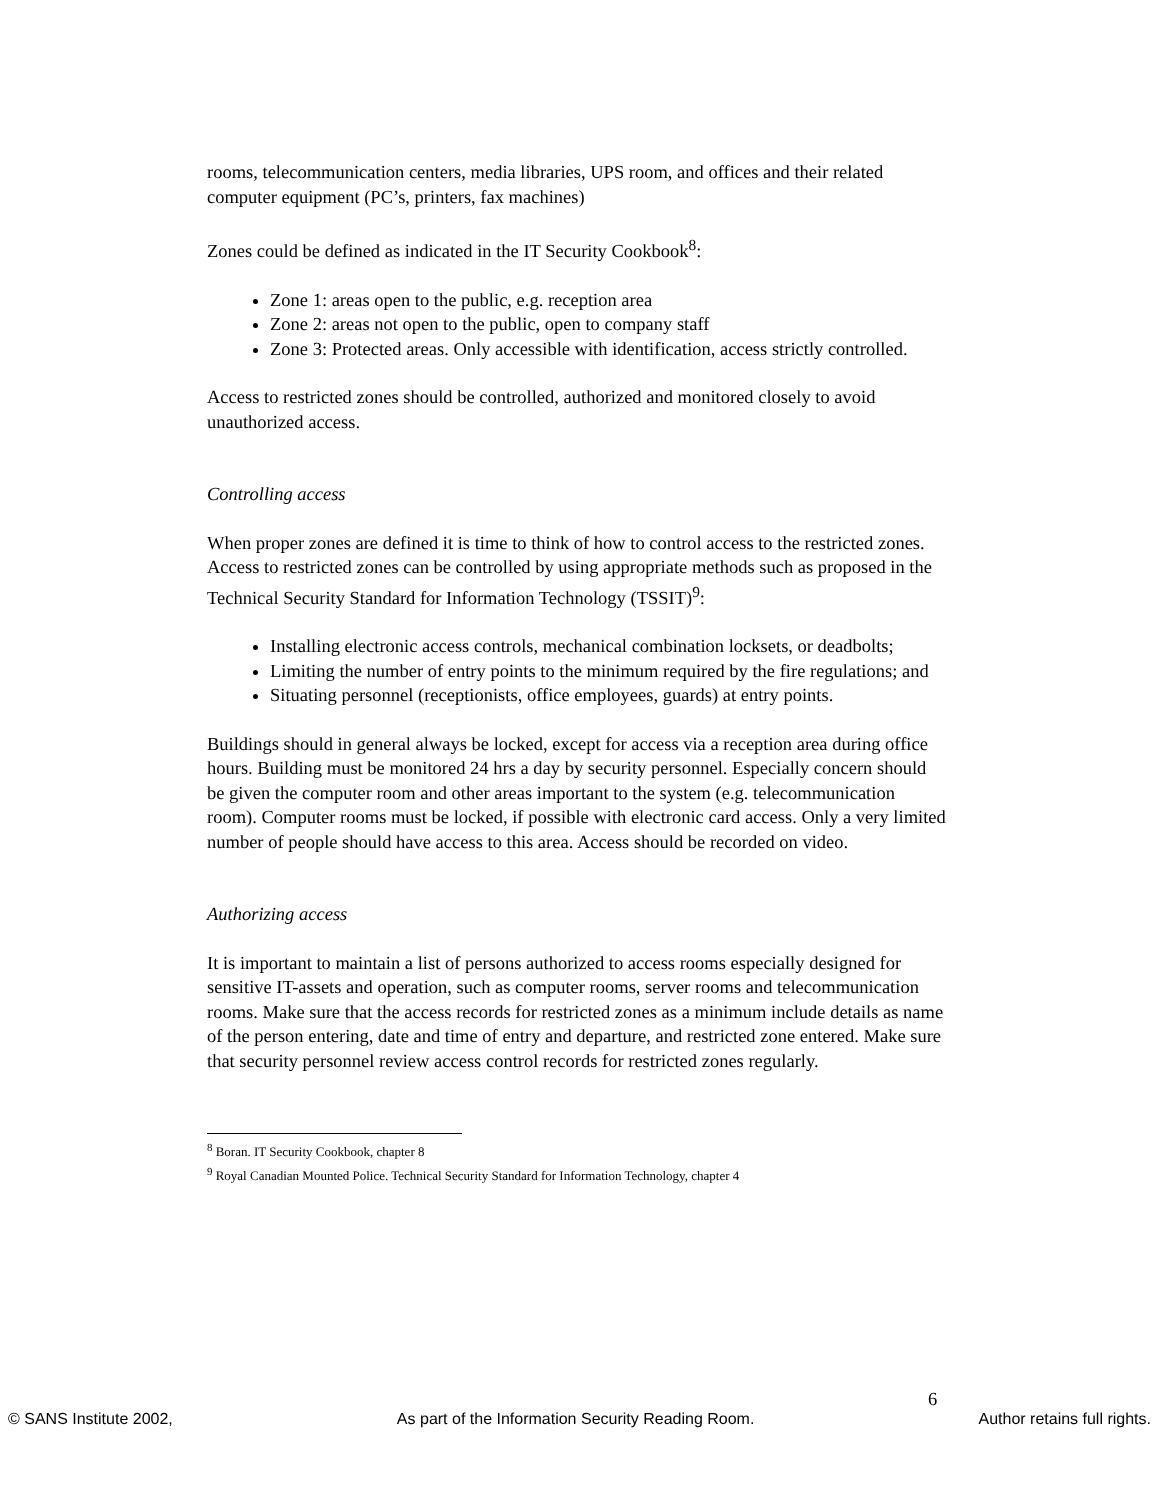rooms, telecommunication centers, media libraries, UPS room, and offices and their related computer equipment (PC’s, printers, fax machines)
Zones could be defined as indicated in the IT Security Cookbook<sup>8</sup>:
Zone 1: areas open to the public, e.g. reception area
Zone 2: areas not open to the public, open to company staff
Zone 3: Protected areas. Only accessible with identification, access strictly controlled.
Access to restricted zones should be controlled, authorized and monitored closely to avoid unauthorized access.
Controlling access
When proper zones are defined it is time to think of how to control access to the restricted zones. Access to restricted zones can be controlled by using appropriate methods such as proposed in the Technical Security Standard for Information Technology (TSSIT)<sup>9</sup>:
Installing electronic access controls, mechanical combination locksets, or deadbolts;
Limiting the number of entry points to the minimum required by the fire regulations; and
Situating personnel (receptionists, office employees, guards) at entry points.
Buildings should in general always be locked, except for access via a reception area during office hours. Building must be monitored 24 hrs a day by security personnel. Especially concern should be given the computer room and other areas important to the system (e.g. telecommunication room). Computer rooms must be locked, if possible with electronic card access. Only a very limited number of people should have access to this area. Access should be recorded on video.
Authorizing access
It is important to maintain a list of persons authorized to access rooms especially designed for sensitive IT-assets and operation, such as computer rooms, server rooms and telecommunication rooms. Make sure that the access records for restricted zones as a minimum include details as name of the person entering, date and time of entry and departure, and restricted zone entered. Make sure that security personnel review access control records for restricted zones regularly.
<sup>8</sup> Boran. IT Security Cookbook, chapter 8
<sup>9</sup> Royal Canadian Mounted Police. Technical Security Standard for Information Technology, chapter 4
6
© SANS Institute 2002, As part of the Information Security Reading Room. Author retains full rights.